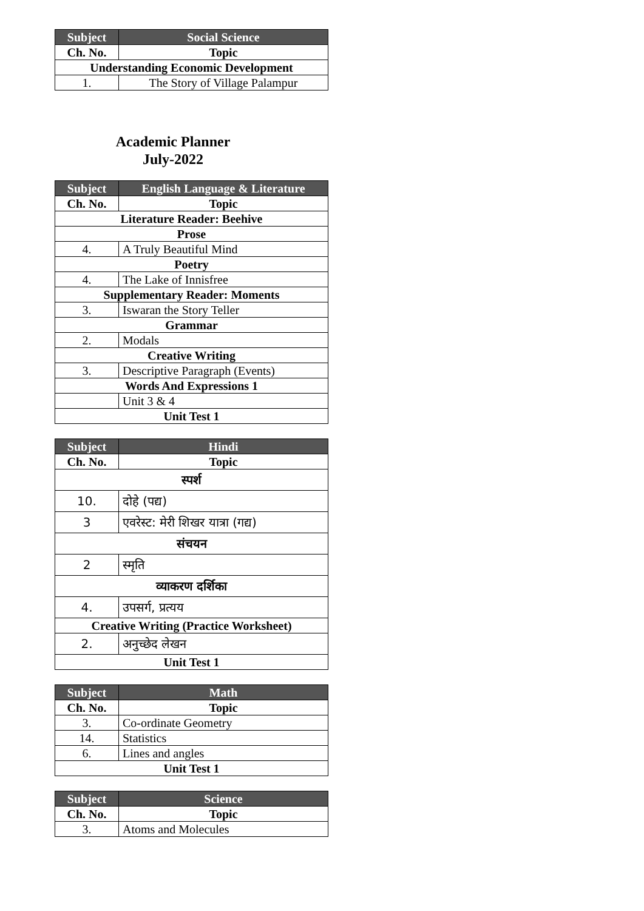| Subject | Social Science |
| --- | --- |
| Ch. No. | Topic |
| Understanding Economic Development | |
| 1. | The Story of Village Palampur |
Academic Planner
July-2022
| Subject | English Language & Literature |
| --- | --- |
| Ch. No. | Topic |
| Literature Reader: Beehive | |
| Prose | |
| 4. | A Truly Beautiful Mind |
| Poetry | |
| 4. | The Lake of Innisfree |
| Supplementary Reader: Moments | |
| 3. | Iswaran the Story Teller |
| Grammar | |
| 2. | Modals |
| Creative Writing | |
| 3. | Descriptive Paragraph (Events) |
| Words And Expressions 1 | |
| | Unit 3 & 4 |
| Unit Test 1 | |
| Subject | Hindi |
| --- | --- |
| Ch. No. | Topic |
| स्पर्श | |
| 10. | दोहे (पद्य) |
| 3 | एवरेस्ट: मेरी शिखर यात्रा (गद्य) |
| संचयन | |
| 2 | स्मृति |
| व्याकरण दर्शिका | |
| 4. | उपसर्ग, प्रत्यय |
| Creative Writing (Practice Worksheet) | |
| 2. | अनुच्छेद लेखन |
| Unit Test 1 | |
| Subject | Math |
| --- | --- |
| Ch. No. | Topic |
| 3. | Co-ordinate Geometry |
| 14. | Statistics |
| 6. | Lines and angles |
| Unit Test 1 | |
| Subject | Science |
| --- | --- |
| Ch. No. | Topic |
| 3. | Atoms and Molecules |